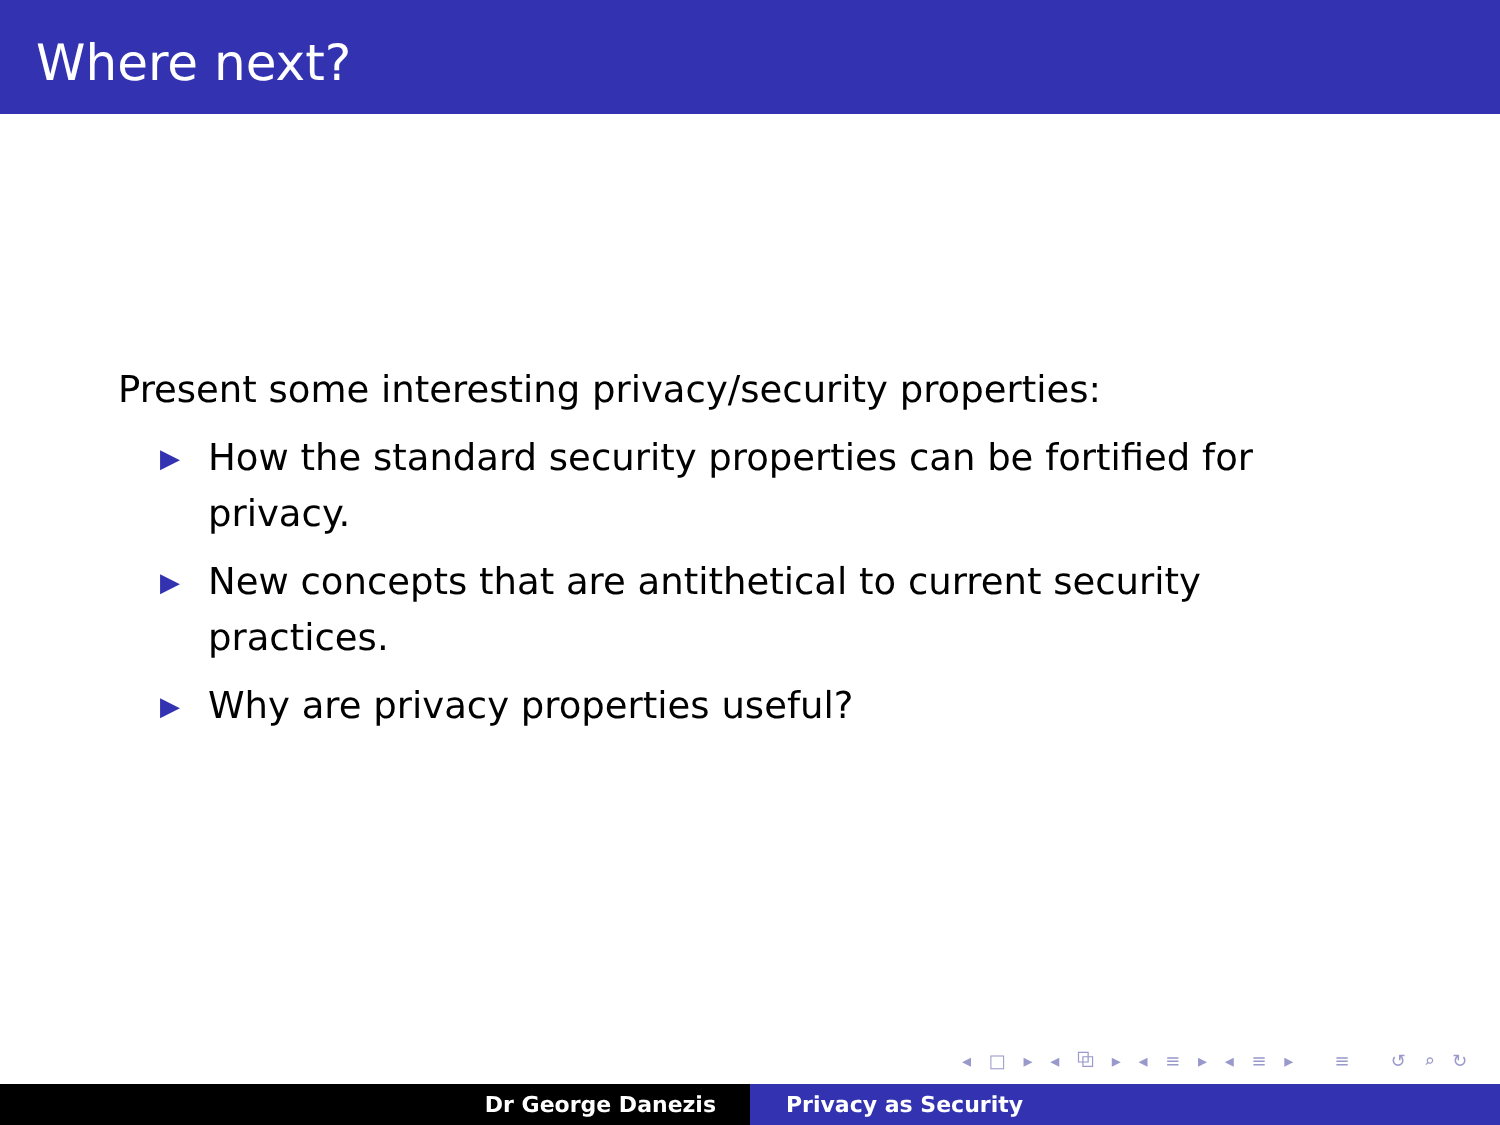Where next?
Present some interesting privacy/security properties:
▶ How the standard security properties can be fortified for privacy.
▶ New concepts that are antithetical to current security practices.
▶ Why are privacy properties useful?
◂ □ ▸ ◂ ⧉ ▸ ◂ ≡ ▸ ◂ ≡ ▸ ≡ ↺ ⌕ ↻
Dr George Danezis Privacy as Security